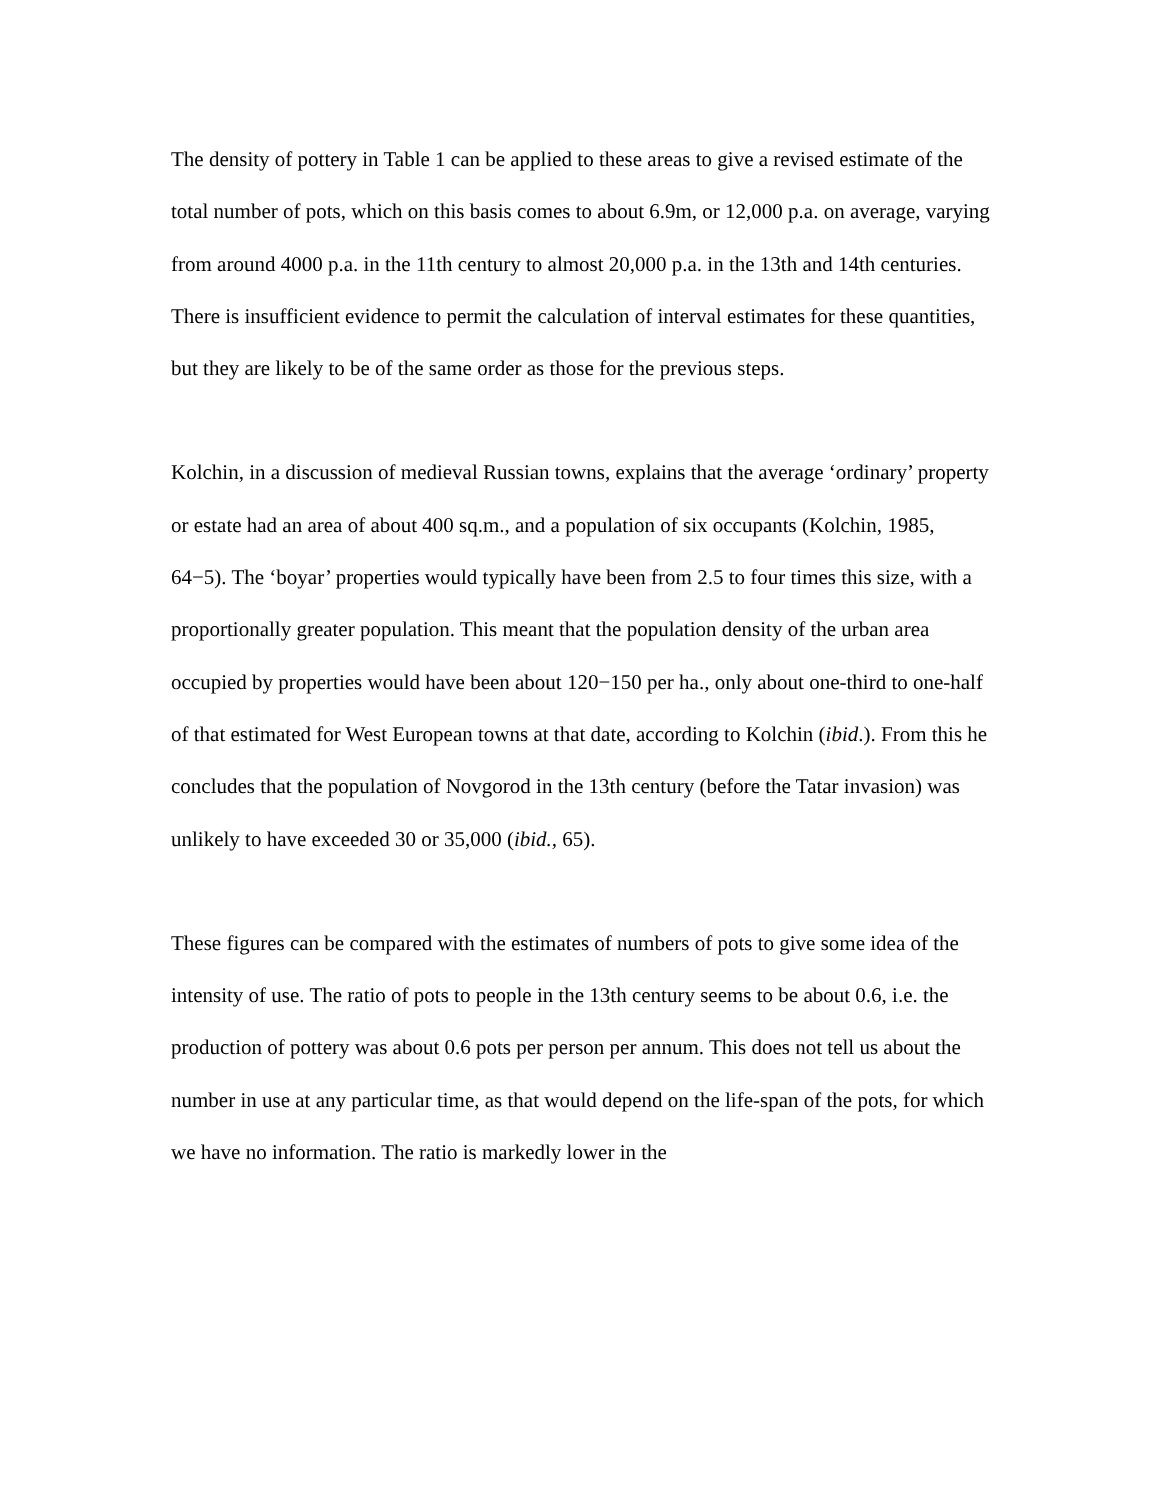The density of pottery in Table 1 can be applied to these areas to give a revised estimate of the total number of pots, which on this basis comes to about 6.9m, or 12,000 p.a. on average, varying from around 4000 p.a. in the 11th century to almost 20,000 p.a. in the 13th and 14th centuries. There is insufficient evidence to permit the calculation of interval estimates for these quantities, but they are likely to be of the same order as those for the previous steps.
Kolchin, in a discussion of medieval Russian towns, explains that the average ‘ordinary’ property or estate had an area of about 400 sq.m., and a population of six occupants (Kolchin, 1985, 64−5). The ‘boyar’ properties would typically have been from 2.5 to four times this size, with a proportionally greater population. This meant that the population density of the urban area occupied by properties would have been about 120−150 per ha., only about one-third to one-half of that estimated for West European towns at that date, according to Kolchin (ibid.). From this he concludes that the population of Novgorod in the 13th century (before the Tatar invasion) was unlikely to have exceeded 30 or 35,000 (ibid., 65).
These figures can be compared with the estimates of numbers of pots to give some idea of the intensity of use. The ratio of pots to people in the 13th century seems to be about 0.6, i.e. the production of pottery was about 0.6 pots per person per annum. This does not tell us about the number in use at any particular time, as that would depend on the life-span of the pots, for which we have no information. The ratio is markedly lower in the